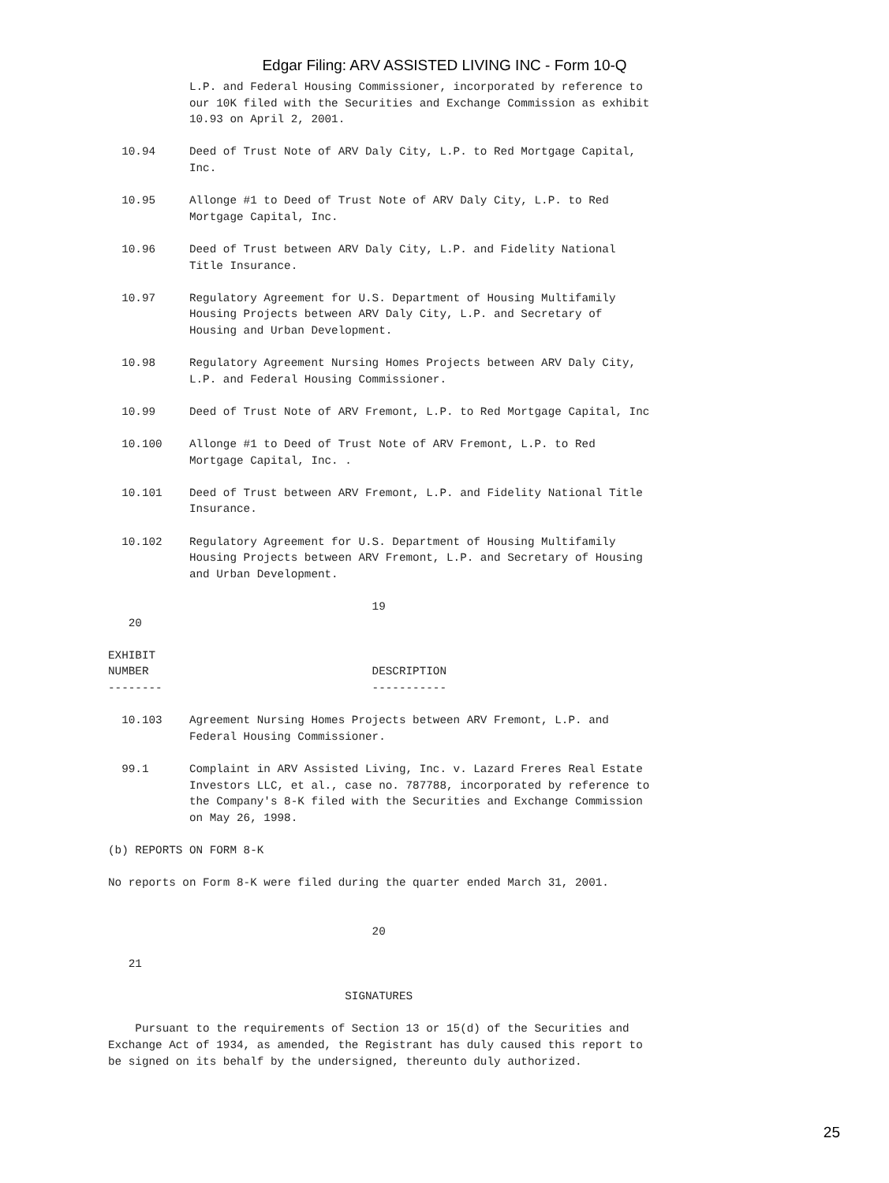Edgar Filing: ARV ASSISTED LIVING INC - Form 10-Q
            L.P. and Federal Housing Commissioner, incorporated by reference to
            our 10K filed with the Securities and Exchange Commission as exhibit
            10.93 on April 2, 2001.

  10.94     Deed of Trust Note of ARV Daly City, L.P. to Red Mortgage Capital,
            Inc.

  10.95     Allonge #1 to Deed of Trust Note of ARV Daly City, L.P. to Red
            Mortgage Capital, Inc.

  10.96     Deed of Trust between ARV Daly City, L.P. and Fidelity National
            Title Insurance.

  10.97     Regulatory Agreement for U.S. Department of Housing Multifamily
            Housing Projects between ARV Daly City, L.P. and Secretary of
            Housing and Urban Development.

  10.98     Regulatory Agreement Nursing Homes Projects between ARV Daly City,
            L.P. and Federal Housing Commissioner.

  10.99     Deed of Trust Note of ARV Fremont, L.P. to Red Mortgage Capital, Inc

  10.100    Allonge #1 to Deed of Trust Note of ARV Fremont, L.P. to Red
            Mortgage Capital, Inc. .

  10.101    Deed of Trust between ARV Fremont, L.P. and Fidelity National Title
            Insurance.

  10.102    Regulatory Agreement for U.S. Department of Housing Multifamily
            Housing Projects between ARV Fremont, L.P. and Secretary of Housing
            and Urban Development.

                                       19
   20

EXHIBIT
NUMBER                                 DESCRIPTION
--------                               -----------

  10.103    Agreement Nursing Homes Projects between ARV Fremont, L.P. and
            Federal Housing Commissioner.

  99.1      Complaint in ARV Assisted Living, Inc. v. Lazard Freres Real Estate
            Investors LLC, et al., case no. 787788, incorporated by reference to
            the Company's 8-K filed with the Securities and Exchange Commission
            on May 26, 1998.

(b) REPORTS ON FORM 8-K

No reports on Form 8-K were filed during the quarter ended March 31, 2001.


                                       20

   21

                                   SIGNATURES

    Pursuant to the requirements of Section 13 or 15(d) of the Securities and
Exchange Act of 1934, as amended, the Registrant has duly caused this report to
be signed on its behalf by the undersigned, thereunto duly authorized.
25